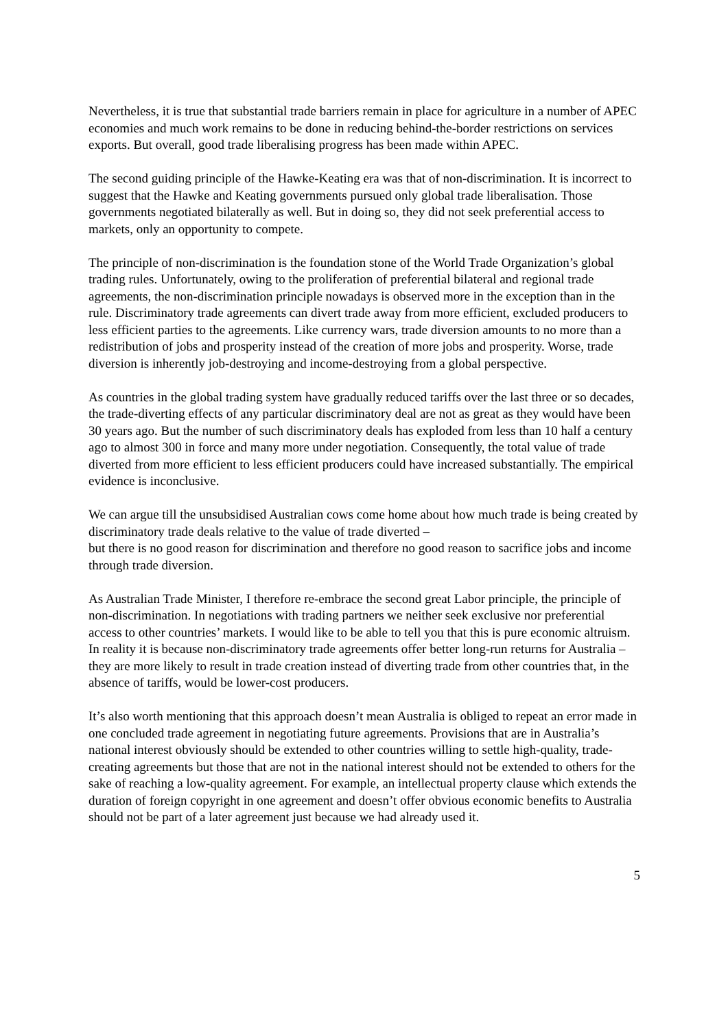Nevertheless, it is true that substantial trade barriers remain in place for agriculture in a number of APEC economies and much work remains to be done in reducing behind-the-border restrictions on services exports. But overall, good trade liberalising progress has been made within APEC.
The second guiding principle of the Hawke-Keating era was that of non-discrimination. It is incorrect to suggest that the Hawke and Keating governments pursued only global trade liberalisation. Those governments negotiated bilaterally as well. But in doing so, they did not seek preferential access to markets, only an opportunity to compete.
The principle of non-discrimination is the foundation stone of the World Trade Organization’s global trading rules. Unfortunately, owing to the proliferation of preferential bilateral and regional trade agreements, the non-discrimination principle nowadays is observed more in the exception than in the rule. Discriminatory trade agreements can divert trade away from more efficient, excluded producers to less efficient parties to the agreements. Like currency wars, trade diversion amounts to no more than a redistribution of jobs and prosperity instead of the creation of more jobs and prosperity. Worse, trade diversion is inherently job-destroying and income-destroying from a global perspective.
As countries in the global trading system have gradually reduced tariffs over the last three or so decades, the trade-diverting effects of any particular discriminatory deal are not as great as they would have been 30 years ago. But the number of such discriminatory deals has exploded from less than 10 half a century ago to almost 300 in force and many more under negotiation. Consequently, the total value of trade diverted from more efficient to less efficient producers could have increased substantially. The empirical evidence is inconclusive.
We can argue till the unsubsidised Australian cows come home about how much trade is being created by discriminatory trade deals relative to the value of trade diverted –
but there is no good reason for discrimination and therefore no good reason to sacrifice jobs and income through trade diversion.
As Australian Trade Minister, I therefore re-embrace the second great Labor principle, the principle of non-discrimination. In negotiations with trading partners we neither seek exclusive nor preferential access to other countries’ markets. I would like to be able to tell you that this is pure economic altruism. In reality it is because non-discriminatory trade agreements offer better long-run returns for Australia – they are more likely to result in trade creation instead of diverting trade from other countries that, in the absence of tariffs, would be lower-cost producers.
It’s also worth mentioning that this approach doesn’t mean Australia is obliged to repeat an error made in one concluded trade agreement in negotiating future agreements. Provisions that are in Australia’s national interest obviously should be extended to other countries willing to settle high-quality, trade-creating agreements but those that are not in the national interest should not be extended to others for the sake of reaching a low-quality agreement. For example, an intellectual property clause which extends the duration of foreign copyright in one agreement and doesn’t offer obvious economic benefits to Australia should not be part of a later agreement just because we had already used it.
5